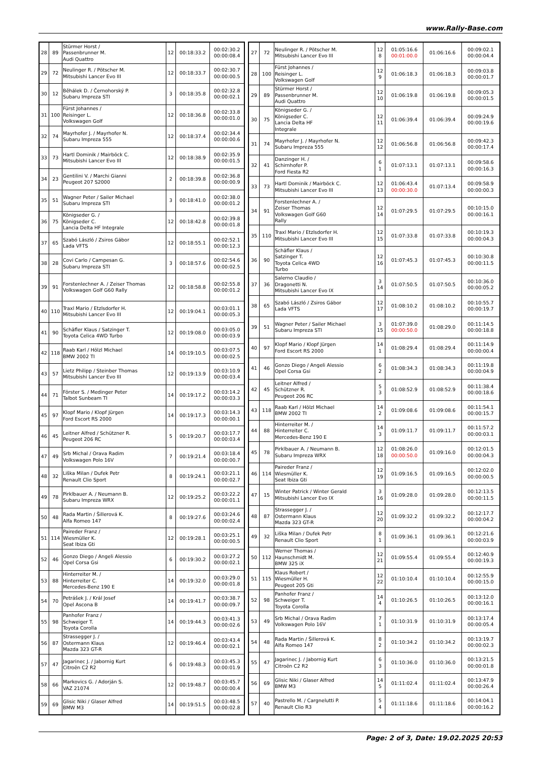www.Rally-Base.com
| 28 | 89 | Stürmer Horst / Passenbrunner M. Audi Quattro | 12 | 00:18:33.2 | 00:02:30.2 00:00:08.4 |
| 29 | 72 | Neulinger R. / Pötscher M. Mitsubishi Lancer Evo III | 12 | 00:18:33.7 | 00:02:30.7 00:00:00.5 |
| 30 | 12 | Běhálek D. / Černohorský P. Subaru Impreza STI | 3 | 00:18:35.8 | 00:02:32.8 00:00:02.1 |
| 31 | 100 | Fürst Johannes / Reisinger L. Volkswagen Golf | 12 | 00:18:36.8 | 00:02:33.8 00:00:01.0 |
| 32 | 74 | Mayrhofer J. / Mayrhofer N. Subaru Impreza 555 | 12 | 00:18:37.4 | 00:02:34.4 00:00:00.6 |
| 33 | 73 | Hartl Dominik / Mairböck C. Mitsubishi Lancer Evo III | 12 | 00:18:38.9 | 00:02:35.9 00:00:01.5 |
| 34 | 23 | Gentilini V. / Marchi Gianni Peugeot 207 S2000 | 2 | 00:18:39.8 | 00:02:36.8 00:00:00.9 |
| 35 | 51 | Wagner Peter / Sailer Michael Subaru Impreza STI | 3 | 00:18:41.0 | 00:02:38.0 00:00:01.2 |
| 36 | 75 | Königseder G. / Königseder C. Lancia Delta HF Integrale | 12 | 00:18:42.8 | 00:02:39.8 00:00:01.8 |
| 37 | 65 | Szabó László / Zsiros Gábor Lada VFTS | 12 | 00:18:55.1 | 00:02:52.1 00:00:12.3 |
| 38 | 28 | Covi Carlo / Campesan G. Subaru Impreza STI | 3 | 00:18:57.6 | 00:02:54.6 00:00:02.5 |
| 39 | 91 | Forstenlechner A. / Zeiser Thomas Volkswagen Golf G60 Rally | 12 | 00:18:58.8 | 00:02:55.8 00:00:01.2 |
| 40 | 110 | Traxl Mario / Etzlsdorfer H. Mitsubishi Lancer Evo III | 12 | 00:19:04.1 | 00:03:01.1 00:00:05.3 |
| 41 | 90 | Schäfler Klaus / Satzinger T. Toyota Celica 4WD Turbo | 12 | 00:19:08.0 | 00:03:05.0 00:00:03.9 |
| 42 | 118 | Raab Karl / Hölzl Michael BMW 2002 TI | 14 | 00:19:10.5 | 00:03:07.5 00:00:02.5 |
| 43 | 57 | Lietz Philipp / Steinber Thomas Mitsubishi Lancer Evo III | 12 | 00:19:13.9 | 00:03:10.9 00:00:03.4 |
| 44 | 71 | Förster S. / Medinger Peter Talbot Sunbeam TI | 14 | 00:19:17.2 | 00:03:14.2 00:00:03.3 |
| 45 | 97 | Klopf Mario / Klopf Jürgen Ford Escort RS 2000 | 14 | 00:19:17.3 | 00:03:14.3 00:00:00.1 |
| 46 | 45 | Leitner Alfred / Schützner R. Peugeot 206 RC | 5 | 00:19:20.7 | 00:03:17.7 00:00:03.4 |
| 47 | 49 | Srb Michal / Orava Radim Volkswagen Polo 16V | 7 | 00:19:21.4 | 00:03:18.4 00:00:00.7 |
| 48 | 32 | Liška Milan / Dufek Petr Renault Clio Sport | 8 | 00:19:24.1 | 00:03:21.1 00:00:02.7 |
| 49 | 78 | Pirklbauer A. / Neumann B. Subaru Impreza WRX | 12 | 00:19:25.2 | 00:03:22.2 00:00:01.1 |
| 50 | 48 | Rada Martin / Šillerová K. Alfa Romeo 147 | 8 | 00:19:27.6 | 00:03:24.6 00:00:02.4 |
| 51 | 114 | Paireder Franz / Wiesmüller K. Seat Ibiza Gti | 12 | 00:19:28.1 | 00:03:25.1 00:00:00.5 |
| 52 | 46 | Gonzo Diego / Angeli Alessio Opel Corsa Gsi | 6 | 00:19:30.2 | 00:03:27.2 00:00:02.1 |
| 53 | 88 | Hinterreiter M. / Hinterreiter C. Mercedes-Benz 190 E | 14 | 00:19:32.0 | 00:03:29.0 00:00:01.8 |
| 54 | 70 | Petrášek J. / Král Josef Opel Ascona B | 14 | 00:19:41.7 | 00:03:38.7 00:00:09.7 |
| 55 | 98 | Panhofer Franz / Schweiger T. Toyota Corolla | 14 | 00:19:44.3 | 00:03:41.3 00:00:02.6 |
| 56 | 87 | Strassegger J. / Ostermann Klaus Mazda 323 GT-R | 12 | 00:19:46.4 | 00:03:43.4 00:00:02.1 |
| 57 | 47 | Jagarinec J. / Jabornig Kurt Citroën C2 R2 | 6 | 00:19:48.3 | 00:03:45.3 00:00:01.9 |
| 58 | 66 | Markovics G. / Adorján S. VAZ 21074 | 12 | 00:19:48.7 | 00:03:45.7 00:00:00.4 |
| 59 | 69 | Glisic Niki / Glaser Alfred BMW M3 | 14 | 00:19:51.5 | 00:03:48.5 00:00:02.8 |
| 27 | 72 | Neulinger R. / Pötscher M. Mitsubishi Lancer Evo III | 12 8 | 01:05:16.6 00:01:00.0 | 01:06:16.6 | 00:09:02.1 00:00:04.4 |
| 28 | 100 | Fürst Johannes / Reisinger L. Volkswagen Golf | 12 9 | 01:06:18.3 | 01:06:18.3 | 00:09:03.8 00:00:01.7 |
| 29 | 89 | Stürmer Horst / Passenbrunner M. Audi Quattro | 12 10 | 01:06:19.8 | 01:06:19.8 | 00:09:05.3 00:00:01.5 |
| 30 | 75 | Königseder G. / Königseder C. Lancia Delta HF Integrale | 12 11 | 01:06:39.4 | 01:06:39.4 | 00:09:24.9 00:00:19.6 |
| 31 | 74 | Mayrhofer J. / Mayrhofer N. Subaru Impreza 555 | 12 12 | 01:06:56.8 | 01:06:56.8 | 00:09:42.3 00:00:17.4 |
| 32 | 41 | Danzinger H. / Schirnhofer P. Ford Fiesta R2 | 6 1 | 01:07:13.1 | 01:07:13.1 | 00:09:58.6 00:00:16.3 |
| 33 | 73 | Hartl Dominik / Mairböck C. Mitsubishi Lancer Evo III | 12 13 | 01:06:43.4 00:00:30.0 | 01:07:13.4 | 00:09:58.9 00:00:00.3 |
| 34 | 91 | Forstenlechner A. / Zeiser Thomas Volkswagen Golf G60 Rally | 12 14 | 01:07:29.5 | 01:07:29.5 | 00:10:15.0 00:00:16.1 |
| 35 | 110 | Traxl Mario / Etzlsdorfer H. Mitsubishi Lancer Evo III | 12 15 | 01:07:33.8 | 01:07:33.8 | 00:10:19.3 00:00:04.3 |
| 36 | 90 | Schäfler Klaus / Satzinger T. Toyota Celica 4WD Turbo | 12 16 | 01:07:45.3 | 01:07:45.3 | 00:10:30.8 00:00:11.5 |
| 37 | 36 | Salerno Claudio / Dragonetti N. Mitsubishi Lancer Evo IX | 3 14 | 01:07:50.5 | 01:07:50.5 | 00:10:36.0 00:00:05.2 |
| 38 | 65 | Szabó László / Zsiros Gábor Lada VFTS | 12 17 | 01:08:10.2 | 01:08:10.2 | 00:10:55.7 00:00:19.7 |
| 39 | 51 | Wagner Peter / Sailer Michael Subaru Impreza STI | 3 15 | 01:07:39.0 00:00:50.0 | 01:08:29.0 | 00:11:14.5 00:00:18.8 |
| 40 | 97 | Klopf Mario / Klopf Jürgen Ford Escort RS 2000 | 14 1 | 01:08:29.4 | 01:08:29.4 | 00:11:14.9 00:00:00.4 |
| 41 | 46 | Gonzo Diego / Angeli Alessio Opel Corsa Gsi | 6 2 | 01:08:34.3 | 01:08:34.3 | 00:11:19.8 00:00:04.9 |
| 42 | 45 | Leitner Alfred / Schützner R. Peugeot 206 RC | 5 3 | 01:08:52.9 | 01:08:52.9 | 00:11:38.4 00:00:18.6 |
| 43 | 118 | Raab Karl / Hölzl Michael BMW 2002 TI | 14 2 | 01:09:08.6 | 01:09:08.6 | 00:11:54.1 00:00:15.7 |
| 44 | 88 | Hinterreiter M. / Hinterreiter C. Mercedes-Benz 190 E | 14 3 | 01:09:11.7 | 01:09:11.7 | 00:11:57.2 00:00:03.1 |
| 45 | 78 | Pirklbauer A. / Neumann B. Subaru Impreza WRX | 12 18 | 01:08:26.0 00:00:50.0 | 01:09:16.0 | 00:12:01.5 00:00:04.3 |
| 46 | 114 | Paireder Franz / Wiesmüller K. Seat Ibiza Gti | 12 19 | 01:09:16.5 | 01:09:16.5 | 00:12:02.0 00:00:00.5 |
| 47 | 15 | Winter Patrick / Winter Gerald Mitsubishi Lancer Evo IX | 3 16 | 01:09:28.0 | 01:09:28.0 | 00:12:13.5 00:00:11.5 |
| 48 | 87 | Strassegger J. / Ostermann Klaus Mazda 323 GT-R | 12 20 | 01:09:32.2 | 01:09:32.2 | 00:12:17.7 00:00:04.2 |
| 49 | 32 | Liška Milan / Dufek Petr Renault Clio Sport | 8 1 | 01:09:36.1 | 01:09:36.1 | 00:12:21.6 00:00:03.9 |
| 50 | 112 | Werner Thomas / Haunschmidt M. BMW 325 iX | 12 21 | 01:09:55.4 | 01:09:55.4 | 00:12:40.9 00:00:19.3 |
| 51 | 115 | Klaus Robert / Wiesmüller H. Peugeot 205 Gti | 12 22 | 01:10:10.4 | 01:10:10.4 | 00:12:55.9 00:00:15.0 |
| 52 | 98 | Panhofer Franz / Schweiger T. Toyota Corolla | 14 4 | 01:10:26.5 | 01:10:26.5 | 00:13:12.0 00:00:16.1 |
| 53 | 49 | Srb Michal / Orava Radim Volkswagen Polo 16V | 7 1 | 01:10:31.9 | 01:10:31.9 | 00:13:17.4 00:00:05.4 |
| 54 | 48 | Rada Martin / Šillerová K. Alfa Romeo 147 | 8 2 | 01:10:34.2 | 01:10:34.2 | 00:13:19.7 00:00:02.3 |
| 55 | 47 | Jagarinec J. / Jabornig Kurt Citroën C2 R2 | 6 3 | 01:10:36.0 | 01:10:36.0 | 00:13:21.5 00:00:01.8 |
| 56 | 69 | Glisic Niki / Glaser Alfred BMW M3 | 14 5 | 01:11:02.4 | 01:11:02.4 | 00:13:47.9 00:00:26.4 |
| 57 | 40 | Pastrello M. / Cargnelutti P. Renault Clio R3 | 5 4 | 01:11:18.6 | 01:11:18.6 | 00:14:04.1 00:00:16.2 |
Page: 2 of 3, Date: 19.02.2025 20:53